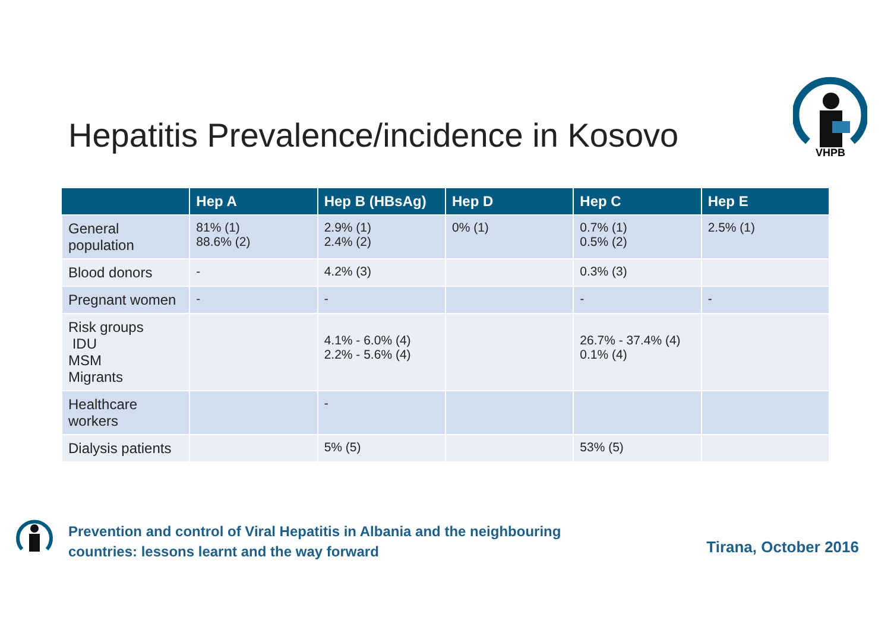Hepatitis Prevalence/incidence in Kosovo
VHPB
| | Hep A | Hep B (HBsAg) | Hep D | Hep C | Hep E |
| --- | --- | --- | --- | --- | --- |
| General population | 81% (1) 88.6% (2) | 2.9% (1) 2.4% (2) | 0% (1) | 0.7% (1) 0.5% (2) | 2.5% (1) |
| Blood donors | - | 4.2% (3) | | 0.3% (3) | |
| Pregnant women | - | - | | - | - |
| Risk groups IDU MSM Migrants | | 4.1% - 6.0% (4) 2.2% - 5.6% (4) | | 26.7% - 37.4% (4) 0.1% (4) | |
| Healthcare workers | | - | | | |
| Dialysis patients | | 5% (5) | | 53% (5) | |
Prevention and control of Viral Hepatitis in Albania and the neighbouring
countries: lessons learnt and the way forward
Tirana, October 2016